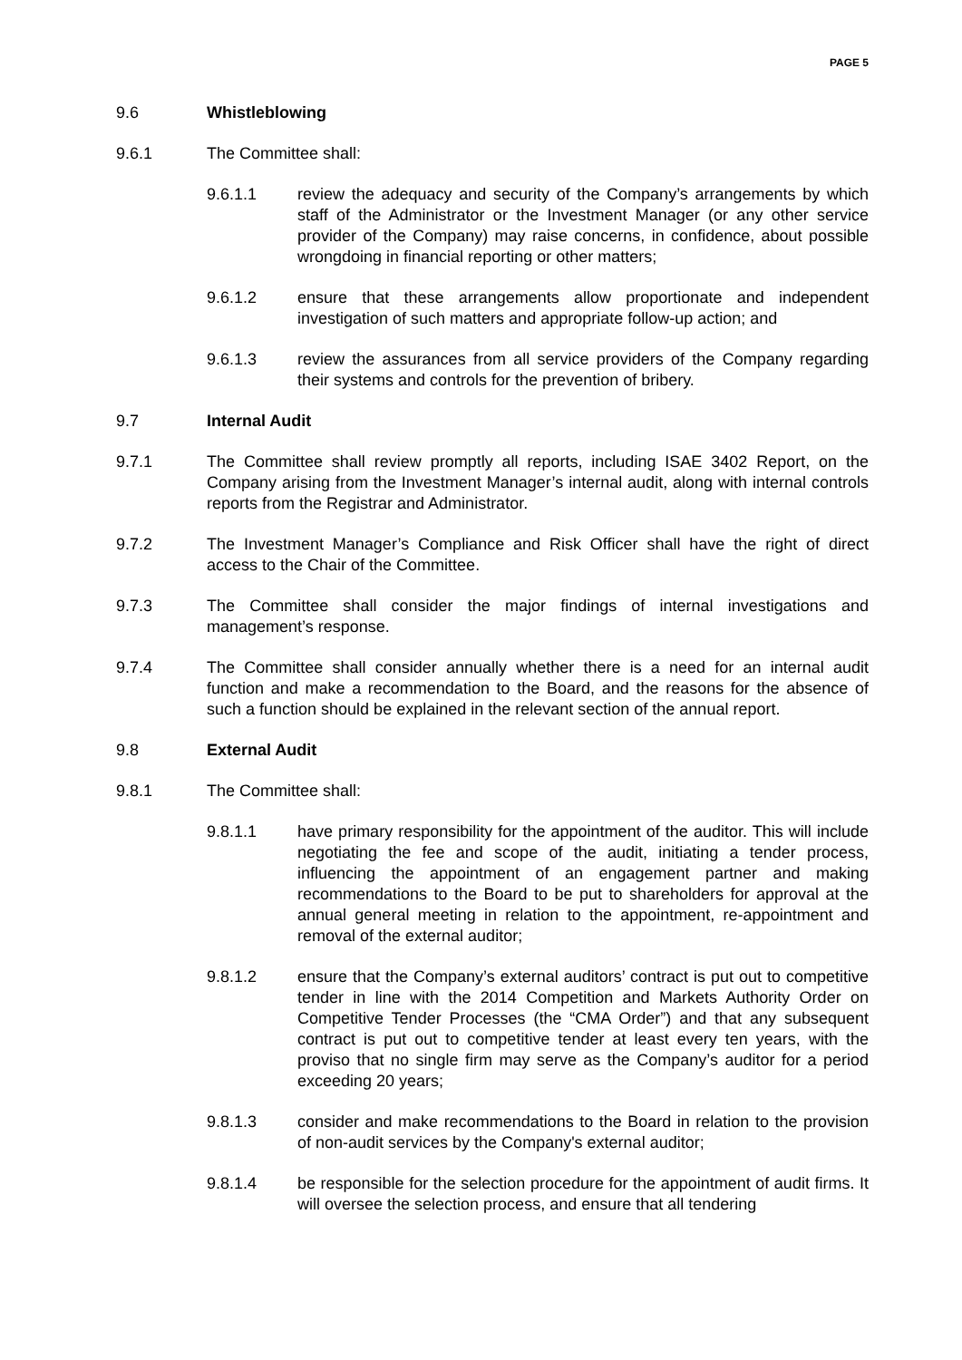PAGE 5
9.6 Whistleblowing
9.6.1 The Committee shall:
9.6.1.1 review the adequacy and security of the Company’s arrangements by which staff of the Administrator or the Investment Manager (or any other service provider of the Company) may raise concerns, in confidence, about possible wrongdoing in financial reporting or other matters;
9.6.1.2 ensure that these arrangements allow proportionate and independent investigation of such matters and appropriate follow-up action; and
9.6.1.3 review the assurances from all service providers of the Company regarding their systems and controls for the prevention of bribery.
9.7 Internal Audit
9.7.1 The Committee shall review promptly all reports, including ISAE 3402 Report, on the Company arising from the Investment Manager’s internal audit, along with internal controls reports from the Registrar and Administrator.
9.7.2 The Investment Manager’s Compliance and Risk Officer shall have the right of direct access to the Chair of the Committee.
9.7.3 The Committee shall consider the major findings of internal investigations and management’s response.
9.7.4 The Committee shall consider annually whether there is a need for an internal audit function and make a recommendation to the Board, and the reasons for the absence of such a function should be explained in the relevant section of the annual report.
9.8 External Audit
9.8.1 The Committee shall:
9.8.1.1 have primary responsibility for the appointment of the auditor. This will include negotiating the fee and scope of the audit, initiating a tender process, influencing the appointment of an engagement partner and making recommendations to the Board to be put to shareholders for approval at the annual general meeting in relation to the appointment, re-appointment and removal of the external auditor;
9.8.1.2 ensure that the Company’s external auditors’ contract is put out to competitive tender in line with the 2014 Competition and Markets Authority Order on Competitive Tender Processes (the “CMA Order”) and that any subsequent contract is put out to competitive tender at least every ten years, with the proviso that no single firm may serve as the Company’s auditor for a period exceeding 20 years;
9.8.1.3 consider and make recommendations to the Board in relation to the provision of non-audit services by the Company's external auditor;
9.8.1.4 be responsible for the selection procedure for the appointment of audit firms. It will oversee the selection process, and ensure that all tendering